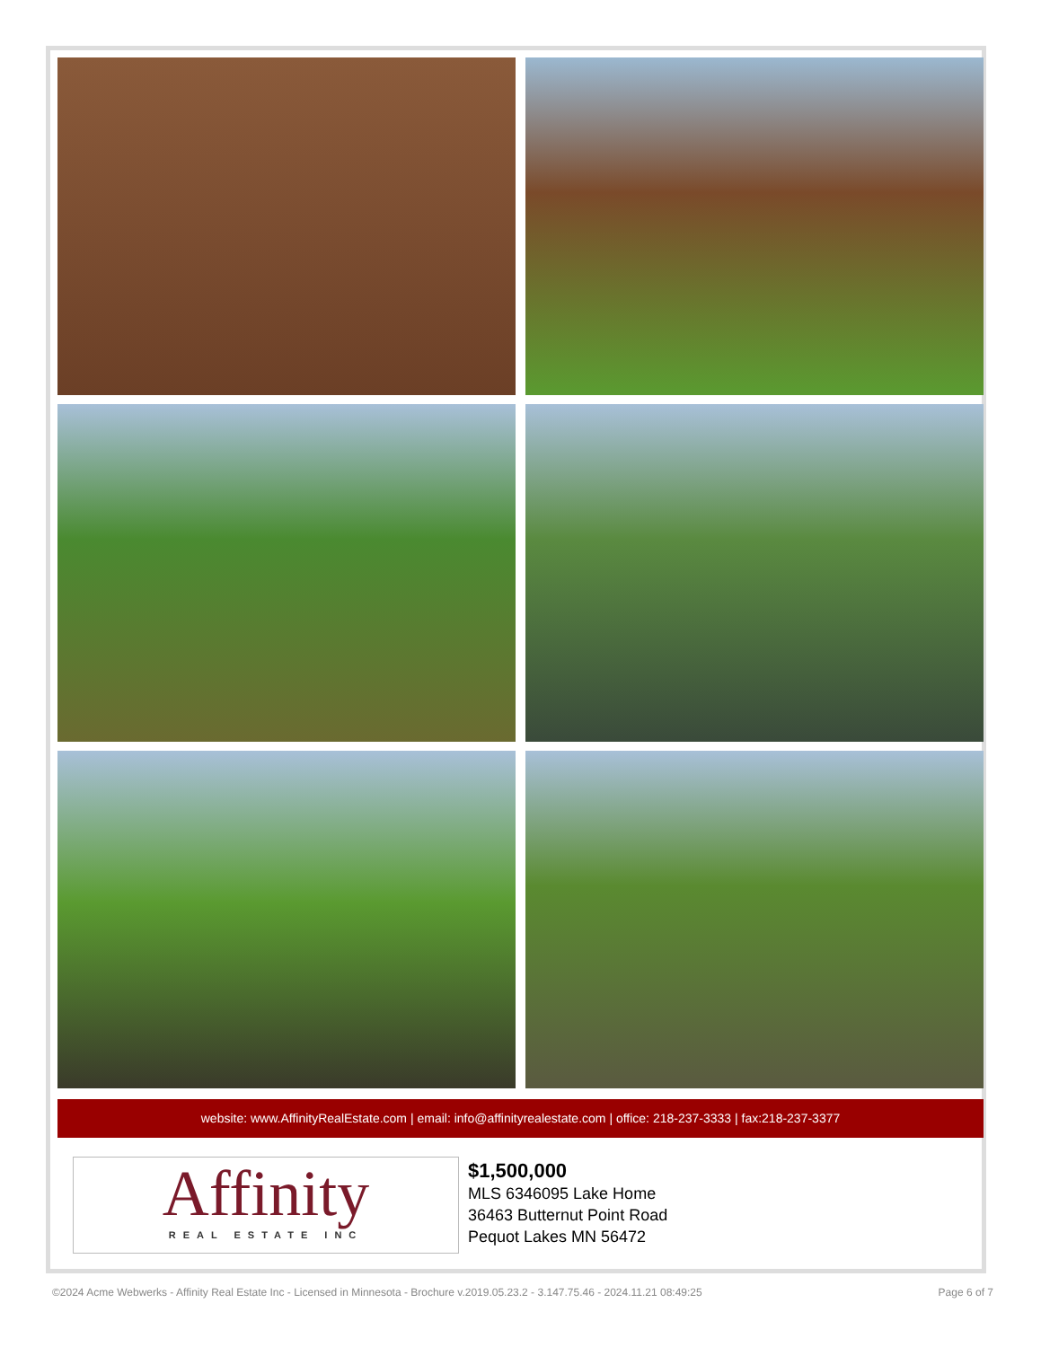website: www.AffinityRealEstate.com | email: info@affinityrealestate.com | office: 218-237-3333 | fax:218-237-3377
Affinity
REAL ESTATE INC
$1,500,000
MLS 6346095 Lake Home
36463 Butternut Point Road
Pequot Lakes MN 56472
©2024 Acme Webwerks - Affinity Real Estate Inc - Licensed in Minnesota - Brochure v.2019.05.23.2 - 3.147.75.46 - 2024.11.21 08:49:25 Page 6 of 7